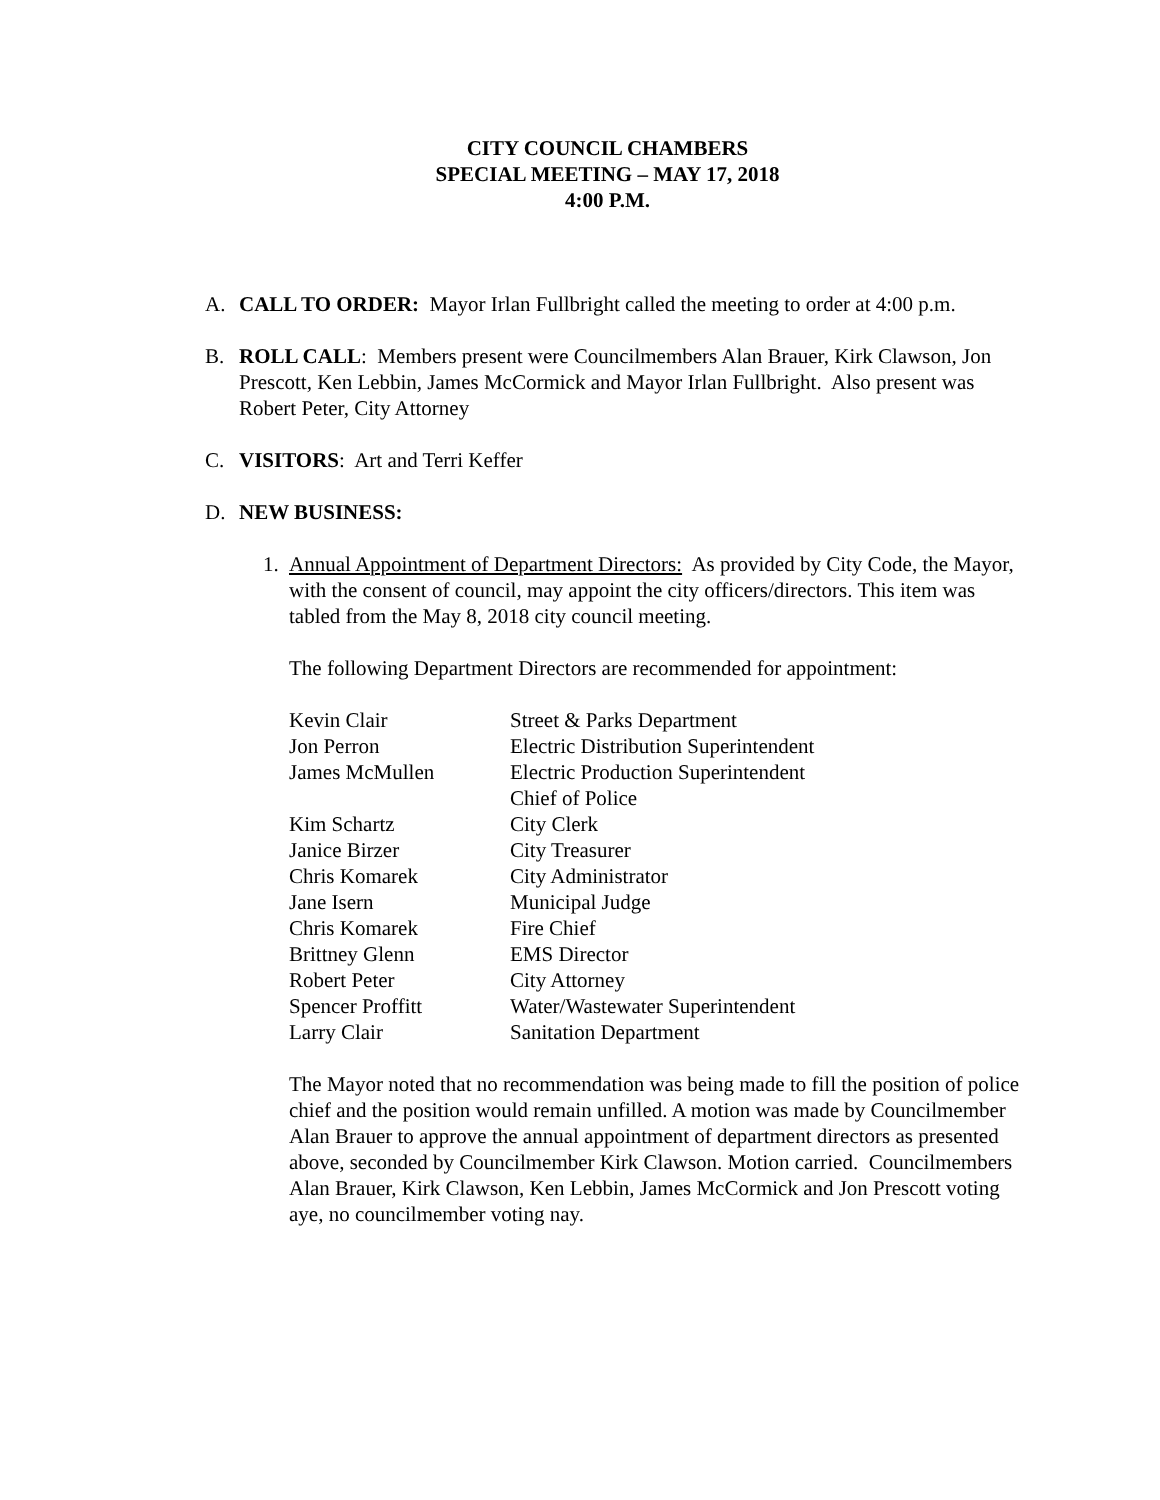CITY COUNCIL CHAMBERS
SPECIAL MEETING – MAY 17, 2018
4:00 P.M.
A. CALL TO ORDER: Mayor Irlan Fullbright called the meeting to order at 4:00 p.m.
B. ROLL CALL: Members present were Councilmembers Alan Brauer, Kirk Clawson, Jon Prescott, Ken Lebbin, James McCormick and Mayor Irlan Fullbright. Also present was Robert Peter, City Attorney
C. VISITORS: Art and Terri Keffer
D. NEW BUSINESS:
1. Annual Appointment of Department Directors: As provided by City Code, the Mayor, with the consent of council, may appoint the city officers/directors. This item was tabled from the May 8, 2018 city council meeting.
The following Department Directors are recommended for appointment:
| Kevin Clair | Street & Parks Department |
| Jon Perron | Electric Distribution Superintendent |
| James McMullen | Electric Production Superintendent |
| | Chief of Police |
| Kim Schartz | City Clerk |
| Janice Birzer | City Treasurer |
| Chris Komarek | City Administrator |
| Jane Isern | Municipal Judge |
| Chris Komarek | Fire Chief |
| Brittney Glenn | EMS Director |
| Robert Peter | City Attorney |
| Spencer Proffitt | Water/Wastewater Superintendent |
| Larry Clair | Sanitation Department |
The Mayor noted that no recommendation was being made to fill the position of police chief and the position would remain unfilled. A motion was made by Councilmember Alan Brauer to approve the annual appointment of department directors as presented above, seconded by Councilmember Kirk Clawson. Motion carried. Councilmembers Alan Brauer, Kirk Clawson, Ken Lebbin, James McCormick and Jon Prescott voting aye, no councilmember voting nay.